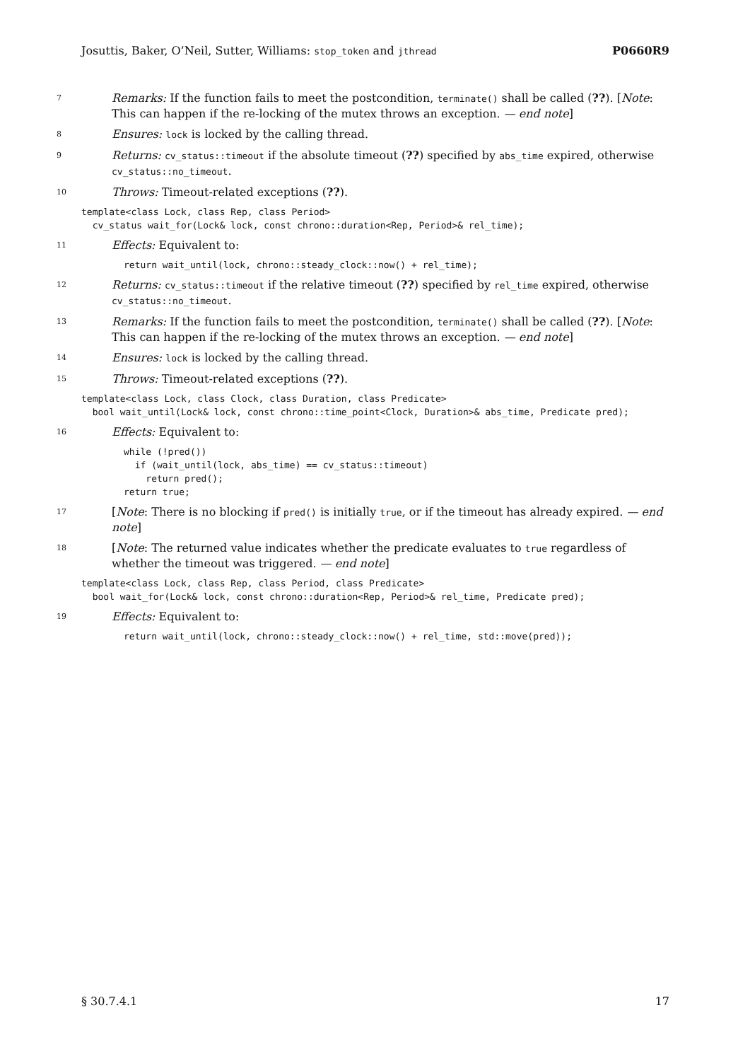Josuttis, Baker, O’Neil, Sutter, Williams: stop_token and jthread P0660R9
7 Remarks: If the function fails to meet the postcondition, terminate() shall be called (??). [Note: This can happen if the re-locking of the mutex throws an exception. — end note]
8 Ensures: lock is locked by the calling thread.
9 Returns: cv_status::timeout if the absolute timeout (??) specified by abs_time expired, otherwise cv_status::no_timeout.
10 Throws: Timeout-related exceptions (??).
template<class Lock, class Rep, class Period>
  cv_status wait_for(Lock& lock, const chrono::duration<Rep, Period>& rel_time);
11 Effects: Equivalent to:
return wait_until(lock, chrono::steady_clock::now() + rel_time);
12 Returns: cv_status::timeout if the relative timeout (??) specified by rel_time expired, otherwise cv_status::no_timeout.
13 Remarks: If the function fails to meet the postcondition, terminate() shall be called (??). [Note: This can happen if the re-locking of the mutex throws an exception. — end note]
14 Ensures: lock is locked by the calling thread.
15 Throws: Timeout-related exceptions (??).
template<class Lock, class Clock, class Duration, class Predicate>
  bool wait_until(Lock& lock, const chrono::time_point<Clock, Duration>& abs_time, Predicate pred);
16 Effects: Equivalent to:
while (!pred())
  if (wait_until(lock, abs_time) == cv_status::timeout)
    return pred();
return true;
17 [Note: There is no blocking if pred() is initially true, or if the timeout has already expired. — end note]
18 [Note: The returned value indicates whether the predicate evaluates to true regardless of whether the timeout was triggered. — end note]
template<class Lock, class Rep, class Period, class Predicate>
  bool wait_for(Lock& lock, const chrono::duration<Rep, Period>& rel_time, Predicate pred);
19 Effects: Equivalent to:
return wait_until(lock, chrono::steady_clock::now() + rel_time, std::move(pred));
§ 30.7.4.1 17